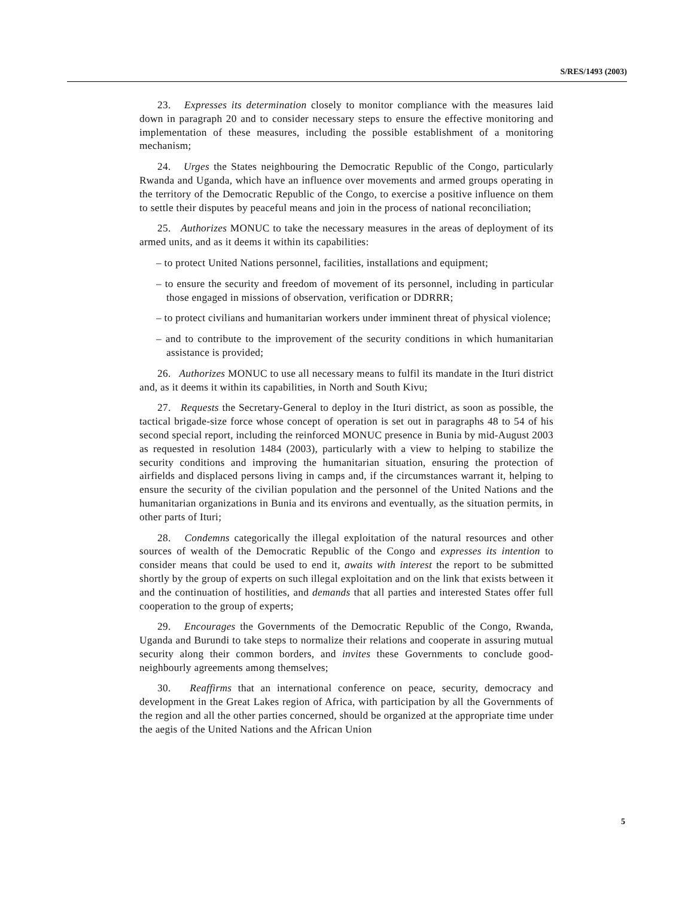S/RES/1493 (2003)
23. Expresses its determination closely to monitor compliance with the measures laid down in paragraph 20 and to consider necessary steps to ensure the effective monitoring and implementation of these measures, including the possible establishment of a monitoring mechanism;
24. Urges the States neighbouring the Democratic Republic of the Congo, particularly Rwanda and Uganda, which have an influence over movements and armed groups operating in the territory of the Democratic Republic of the Congo, to exercise a positive influence on them to settle their disputes by peaceful means and join in the process of national reconciliation;
25. Authorizes MONUC to take the necessary measures in the areas of deployment of its armed units, and as it deems it within its capabilities:
– to protect United Nations personnel, facilities, installations and equipment;
– to ensure the security and freedom of movement of its personnel, including in particular those engaged in missions of observation, verification or DDRRR;
– to protect civilians and humanitarian workers under imminent threat of physical violence;
– and to contribute to the improvement of the security conditions in which humanitarian assistance is provided;
26. Authorizes MONUC to use all necessary means to fulfil its mandate in the Ituri district and, as it deems it within its capabilities, in North and South Kivu;
27. Requests the Secretary-General to deploy in the Ituri district, as soon as possible, the tactical brigade-size force whose concept of operation is set out in paragraphs 48 to 54 of his second special report, including the reinforced MONUC presence in Bunia by mid-August 2003 as requested in resolution 1484 (2003), particularly with a view to helping to stabilize the security conditions and improving the humanitarian situation, ensuring the protection of airfields and displaced persons living in camps and, if the circumstances warrant it, helping to ensure the security of the civilian population and the personnel of the United Nations and the humanitarian organizations in Bunia and its environs and eventually, as the situation permits, in other parts of Ituri;
28. Condemns categorically the illegal exploitation of the natural resources and other sources of wealth of the Democratic Republic of the Congo and expresses its intention to consider means that could be used to end it, awaits with interest the report to be submitted shortly by the group of experts on such illegal exploitation and on the link that exists between it and the continuation of hostilities, and demands that all parties and interested States offer full cooperation to the group of experts;
29. Encourages the Governments of the Democratic Republic of the Congo, Rwanda, Uganda and Burundi to take steps to normalize their relations and cooperate in assuring mutual security along their common borders, and invites these Governments to conclude good-neighbourly agreements among themselves;
30. Reaffirms that an international conference on peace, security, democracy and development in the Great Lakes region of Africa, with participation by all the Governments of the region and all the other parties concerned, should be organized at the appropriate time under the aegis of the United Nations and the African Union
5